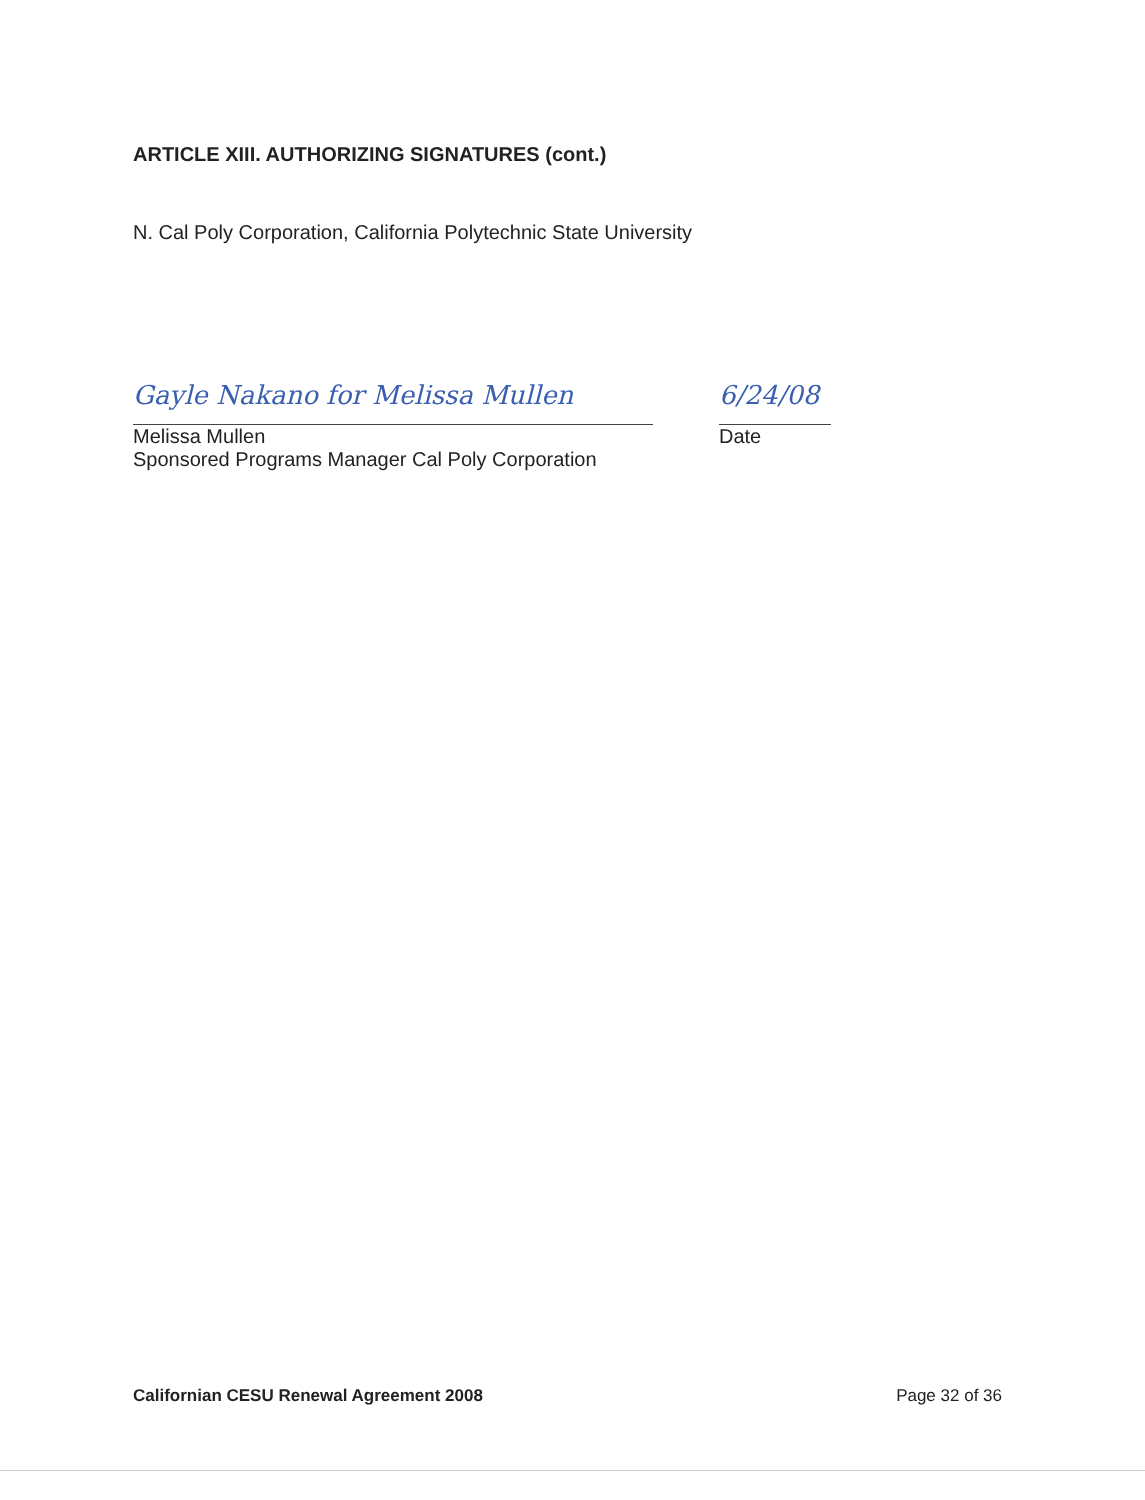ARTICLE XIII. AUTHORIZING SIGNATURES (cont.)
N. Cal Poly Corporation, California Polytechnic State University
Gayle Nakano for Melissa Mullen
6/24/08
Melissa Mullen Date
Sponsored Programs Manager Cal Poly Corporation
Californian CESU Renewal Agreement 2008 Page 32 of 36